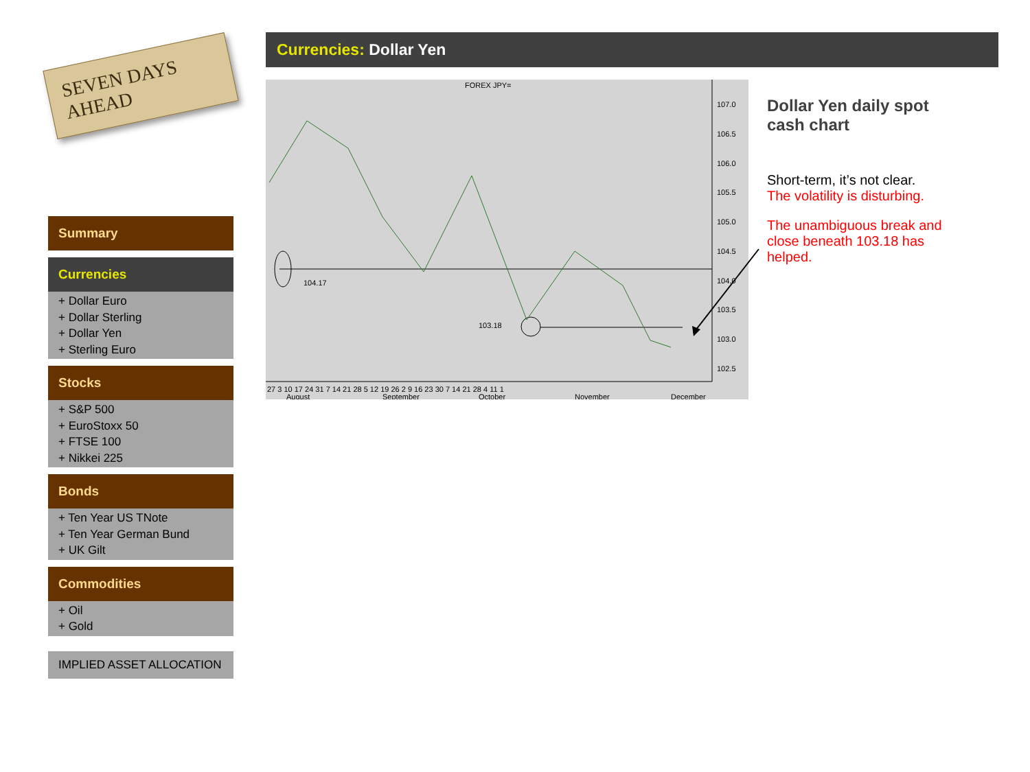SEVEN DAYS AHEAD
Summary
Currencies
+ Dollar Euro
+ Dollar Sterling
+ Dollar Yen
+ Sterling Euro
Stocks
+ S&P 500
+ EuroStoxx 50
+ FTSE 100
+ Nikkei 225
Bonds
+ Ten Year US TNote
+ Ten Year German Bund
+ UK Gilt
Commodities
+ Oil
+ Gold
IMPLIED ASSET ALLOCATION
Currencies: Dollar Yen
FOREX JPY=
107.0
106.5
106.0
105.5
105.0
104.5
104.0
103.5
103.0
102.5
104.17
103.18
27 3 10 17 24 31 7 14 21 28 5 12 19 26 2 9 16 23 30 7 14 21 28 4 11 1
August
September
October
November
December
Dollar Yen daily spot cash chart
Short-term, it’s not clear.
The volatility is disturbing.
The unambiguous break and close beneath 103.18 has helped.